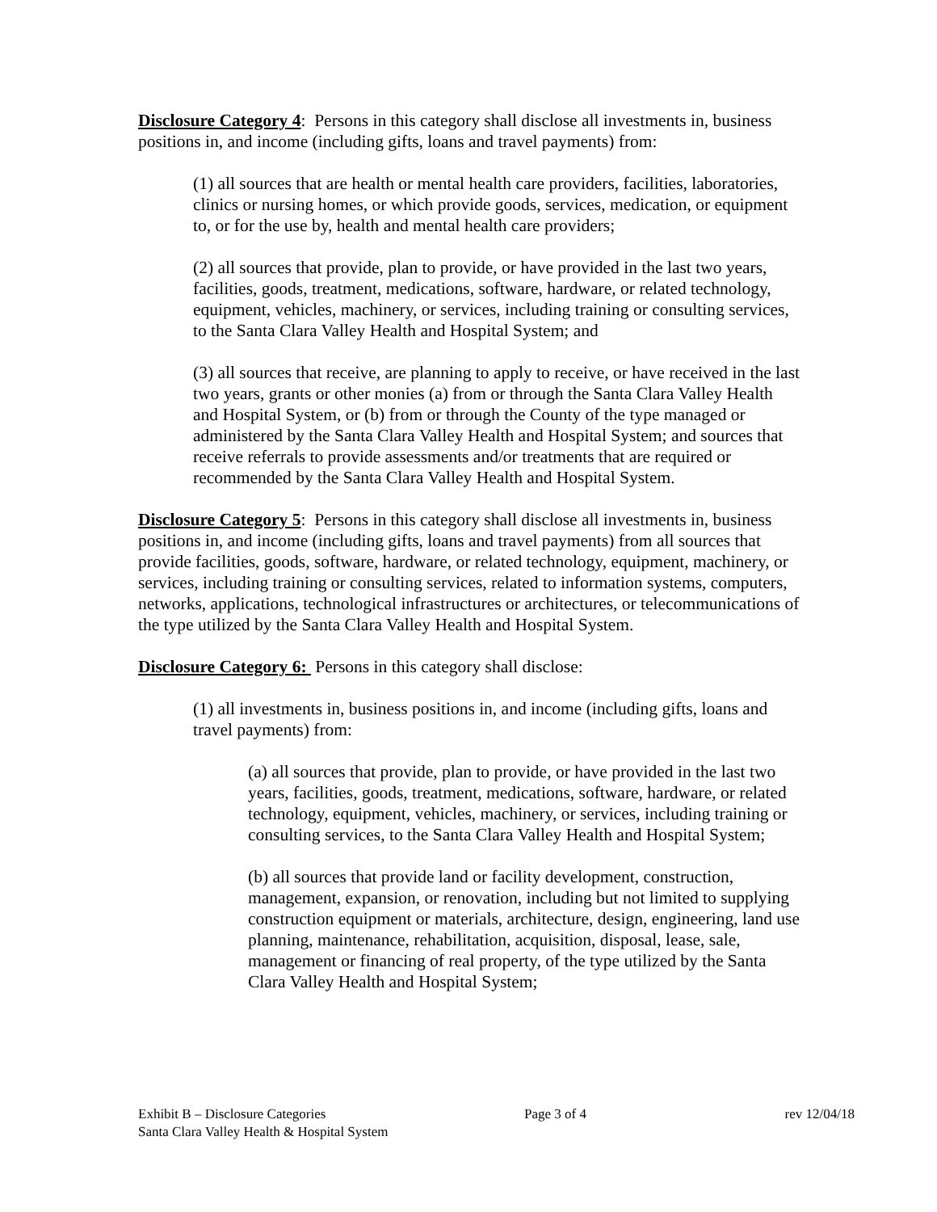Disclosure Category 4: Persons in this category shall disclose all investments in, business positions in, and income (including gifts, loans and travel payments) from:
(1) all sources that are health or mental health care providers, facilities, laboratories, clinics or nursing homes, or which provide goods, services, medication, or equipment to, or for the use by, health and mental health care providers;
(2) all sources that provide, plan to provide, or have provided in the last two years, facilities, goods, treatment, medications, software, hardware, or related technology, equipment, vehicles, machinery, or services, including training or consulting services, to the Santa Clara Valley Health and Hospital System; and
(3) all sources that receive, are planning to apply to receive, or have received in the last two years, grants or other monies (a) from or through the Santa Clara Valley Health and Hospital System, or (b) from or through the County of the type managed or administered by the Santa Clara Valley Health and Hospital System; and sources that receive referrals to provide assessments and/or treatments that are required or recommended by the Santa Clara Valley Health and Hospital System.
Disclosure Category 5: Persons in this category shall disclose all investments in, business positions in, and income (including gifts, loans and travel payments) from all sources that provide facilities, goods, software, hardware, or related technology, equipment, machinery, or services, including training or consulting services, related to information systems, computers, networks, applications, technological infrastructures or architectures, or telecommunications of the type utilized by the Santa Clara Valley Health and Hospital System.
Disclosure Category 6: Persons in this category shall disclose:
(1) all investments in, business positions in, and income (including gifts, loans and travel payments) from:
(a) all sources that provide, plan to provide, or have provided in the last two years, facilities, goods, treatment, medications, software, hardware, or related technology, equipment, vehicles, machinery, or services, including training or consulting services, to the Santa Clara Valley Health and Hospital System;
(b) all sources that provide land or facility development, construction, management, expansion, or renovation, including but not limited to supplying construction equipment or materials, architecture, design, engineering, land use planning, maintenance, rehabilitation, acquisition, disposal, lease, sale, management or financing of real property, of the type utilized by the Santa Clara Valley Health and Hospital System;
Exhibit B – Disclosure Categories Page 3 of 4 rev 12/04/18
Santa Clara Valley Health & Hospital System